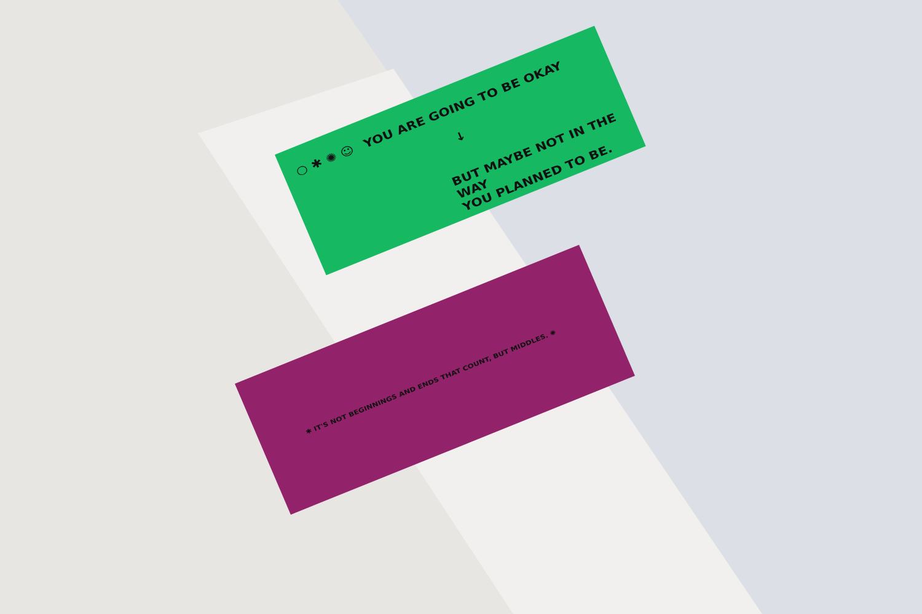YOU ARE GOING TO BE OKAY
↓
BUT MAYBE NOT IN THE WAY
YOU PLANNED TO BE.
○ ✱ ✺ ☺
✱ IT'S NOT BEGINNINGS AND ENDS THAT COUNT, BUT MIDDLES. ✺